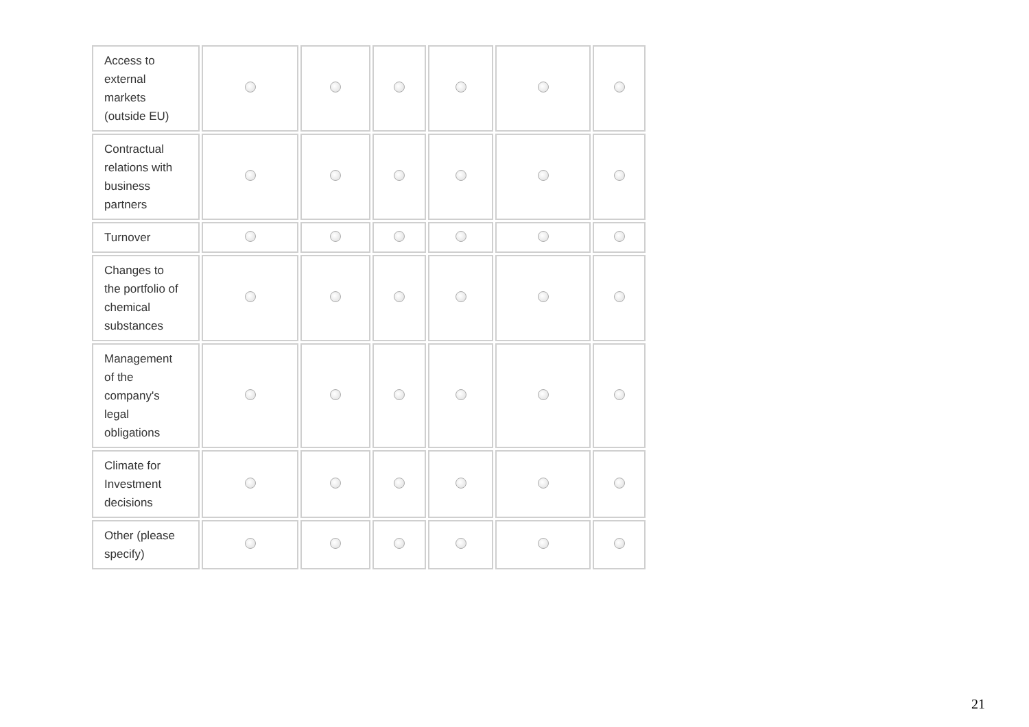| Access to external markets (outside EU) | | | | | | |
| Contractual relations with business partners | | | | | | |
| Turnover | | | | | | |
| Changes to the portfolio of chemical substances | | | | | | |
| Management of the company's legal obligations | | | | | | |
| Climate for Investment decisions | | | | | | |
| Other (please specify) | | | | | | |
21